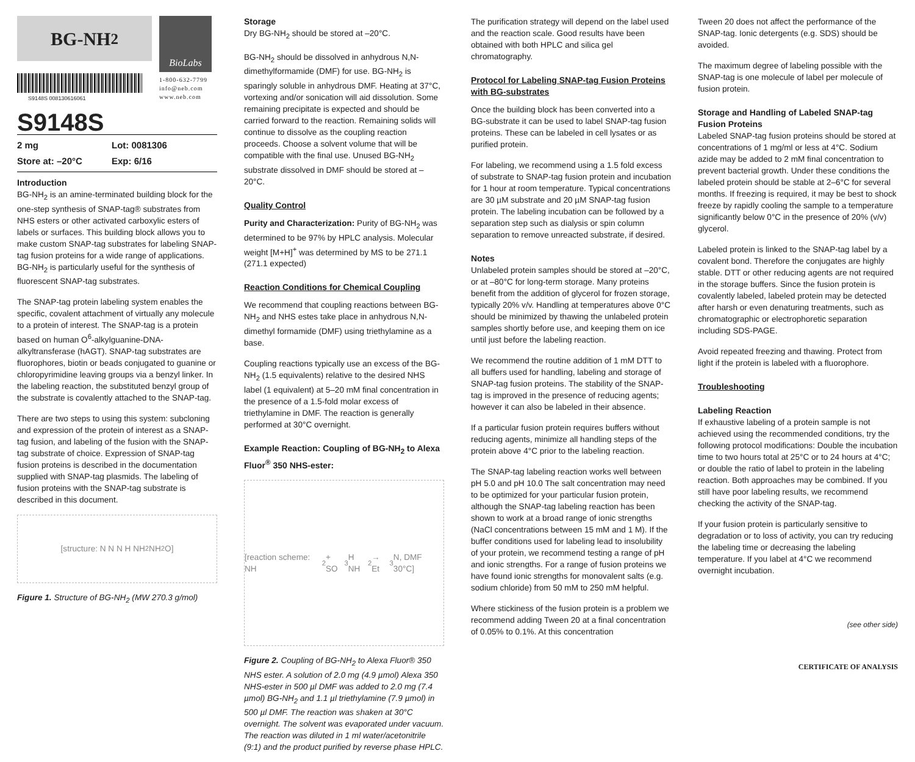BG-NH<sub>2</sub>
S9148S 008130616061
BioLabs
1-800-632-7799
info@neb.com
www.neb.com
S9148S
2 mg Lot: 0081306 Store at: –20°C Exp: 6/16
Introduction
BG-NH<sub>2</sub> is an amine-terminated building block for the one-step synthesis of SNAP-tag® substrates from NHS esters or other activated carboxylic esters of labels or surfaces. This building block allows you to make custom SNAP-tag substrates for labeling SNAP-tag fusion proteins for a wide range of applications. BG-NH<sub>2</sub> is particularly useful for the synthesis of fluorescent SNAP-tag substrates.
The SNAP-tag protein labeling system enables the specific, covalent attachment of virtually any molecule to a protein of interest. The SNAP-tag is a protein based on human O<sup>6</sup>-alkylguanine-DNA-alkyltransferase (hAGT). SNAP-tag substrates are fluorophores, biotin or beads conjugated to guanine or chloropyrimidine leaving groups via a benzyl linker. In the labeling reaction, the substituted benzyl group of the substrate is covalently attached to the SNAP-tag.
There are two steps to using this system: subcloning and expression of the protein of interest as a SNAP-tag fusion, and labeling of the fusion with the SNAP-tag substrate of choice. Expression of SNAP-tag fusion proteins is described in the documentation supplied with SNAP-tag plasmids. The labeling of fusion proteins with the SNAP-tag substrate is described in this document.
[structure: N N N H NH<sub>2</sub> NH<sub>2</sub> O]
Figure 1. Structure of BG-NH<sub>2</sub> (MW 270.3 g/mol)
Storage
Dry BG-NH<sub>2</sub> should be stored at –20°C.
BG-NH<sub>2</sub> should be dissolved in anhydrous N,N-dimethylformamide (DMF) for use. BG-NH<sub>2</sub> is sparingly soluble in anhydrous DMF. Heating at 37°C, vortexing and/or sonication will aid dissolution. Some remaining precipitate is expected and should be carried forward to the reaction. Remaining solids will continue to dissolve as the coupling reaction proceeds. Choose a solvent volume that will be compatible with the final use. Unused BG-NH<sub>2</sub> substrate dissolved in DMF should be stored at –20°C.
Quality Control
Purity and Characterization: Purity of BG-NH<sub>2</sub> was determined to be 97% by HPLC analysis. Molecular weight [M+H]<sup>+</sup> was determined by MS to be 271.1 (271.1 expected)
Reaction Conditions for Chemical Coupling
We recommend that coupling reactions between BG-NH<sub>2</sub> and NHS estes take place in anhydrous N,N-dimethyl formamide (DMF) using triethylamine as a base.
Coupling reactions typically use an excess of the BG-NH<sub>2</sub> (1.5 equivalents) relative to the desired NHS label (1 equivalent) at 5–20 mM final concentration in the presence of a 1.5-fold molar excess of triethylamine in DMF. The reaction is generally performed at 30°C overnight.
Example Reaction: Coupling of BG-NH<sub>2</sub> to Alexa Fluor<sup>®</sup> 350 NHS-ester:
[reaction scheme: NH<sub>2</sub> + SO<sub>3</sub>H NH<sub>2</sub> → Et<sub>3</sub>N, DMF 30°C]
Figure 2. Coupling of BG-NH<sub>2</sub> to Alexa Fluor® 350 NHS ester. A solution of 2.0 mg (4.9 µmol) Alexa 350 NHS-ester in 500 µl DMF was added to 2.0 mg (7.4 µmol) BG-NH<sub>2</sub> and 1.1 µl triethylamine (7.9 µmol) in 500 µl DMF. The reaction was shaken at 30°C overnight. The solvent was evaporated under vacuum. The reaction was diluted in 1 ml water/acetonitrile (9:1) and the product purified by reverse phase HPLC.
The purification strategy will depend on the label used and the reaction scale. Good results have been obtained with both HPLC and silica gel chromatography.
Protocol for Labeling SNAP-tag Fusion Proteins with BG-substrates
Once the building block has been converted into a BG-substrate it can be used to label SNAP-tag fusion proteins. These can be labeled in cell lysates or as purified protein.
For labeling, we recommend using a 1.5 fold excess of substrate to SNAP-tag fusion protein and incubation for 1 hour at room temperature. Typical concentrations are 30 µM substrate and 20 µM SNAP-tag fusion protein. The labeling incubation can be followed by a separation step such as dialysis or spin column separation to remove unreacted substrate, if desired.
Notes
Unlabeled protein samples should be stored at –20°C, or at –80°C for long-term storage. Many proteins benefit from the addition of glycerol for frozen storage, typically 20% v/v. Handling at temperatures above 0°C should be minimized by thawing the unlabeled protein samples shortly before use, and keeping them on ice until just before the labeling reaction.
We recommend the routine addition of 1 mM DTT to all buffers used for handling, labeling and storage of SNAP-tag fusion proteins. The stability of the SNAP-tag is improved in the presence of reducing agents; however it can also be labeled in their absence.
If a particular fusion protein requires buffers without reducing agents, minimize all handling steps of the protein above 4°C prior to the labeling reaction.
The SNAP-tag labeling reaction works well between pH 5.0 and pH 10.0 The salt concentration may need to be optimized for your particular fusion protein, although the SNAP-tag labeling reaction has been shown to work at a broad range of ionic strengths (NaCl concentrations between 15 mM and 1 M). If the buffer conditions used for labeling lead to insolubility of your protein, we recommend testing a range of pH and ionic strengths. For a range of fusion proteins we have found ionic strengths for monovalent salts (e.g. sodium chloride) from 50 mM to 250 mM helpful.
Where stickiness of the fusion protein is a problem we recommend adding Tween 20 at a final concentration of 0.05% to 0.1%. At this concentration
Tween 20 does not affect the performance of the SNAP-tag. Ionic detergents (e.g. SDS) should be avoided.
The maximum degree of labeling possible with the SNAP-tag is one molecule of label per molecule of fusion protein.
Storage and Handling of Labeled SNAP-tag Fusion Proteins
Labeled SNAP-tag fusion proteins should be stored at concentrations of 1 mg/ml or less at 4°C. Sodium azide may be added to 2 mM final concentration to prevent bacterial growth. Under these conditions the labeled protein should be stable at 2–6°C for several months. If freezing is required, it may be best to shock freeze by rapidly cooling the sample to a temperature significantly below 0°C in the presence of 20% (v/v) glycerol.
Labeled protein is linked to the SNAP-tag label by a covalent bond. Therefore the conjugates are highly stable. DTT or other reducing agents are not required in the storage buffers. Since the fusion protein is covalently labeled, labeled protein may be detected after harsh or even denaturing treatments, such as chromatographic or electrophoretic separation including SDS-PAGE.
Avoid repeated freezing and thawing. Protect from light if the protein is labeled with a fluorophore.
Troubleshooting
Labeling Reaction
If exhaustive labeling of a protein sample is not achieved using the recommended conditions, try the following protocol modifications: Double the incubation time to two hours total at 25°C or to 24 hours at 4°C; or double the ratio of label to protein in the labeling reaction. Both approaches may be combined. If you still have poor labeling results, we recommend checking the activity of the SNAP-tag.
If your fusion protein is particularly sensitive to degradation or to loss of activity, you can try reducing the labeling time or decreasing the labeling temperature. If you label at 4°C we recommend overnight incubation.
(see other side)
CERTIFICATE OF ANALYSIS